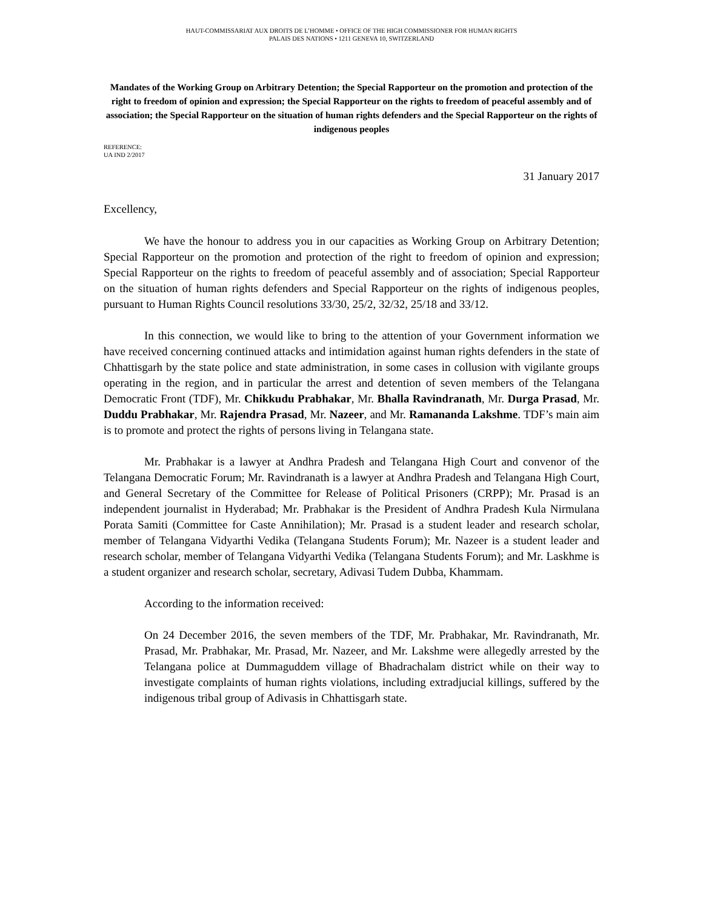HAUT-COMMISSARIAT AUX DROITS DE L’HOMME • OFFICE OF THE HIGH COMMISSIONER FOR HUMAN RIGHTS
PALAIS DES NATIONS • 1211 GENEVA 10, SWITZERLAND
Mandates of the Working Group on Arbitrary Detention; the Special Rapporteur on the promotion and protection of the right to freedom of opinion and expression; the Special Rapporteur on the rights to freedom of peaceful assembly and of association; the Special Rapporteur on the situation of human rights defenders and the Special Rapporteur on the rights of indigenous peoples
REFERENCE:
UA IND 2/2017
31 January 2017
Excellency,
We have the honour to address you in our capacities as Working Group on Arbitrary Detention; Special Rapporteur on the promotion and protection of the right to freedom of opinion and expression; Special Rapporteur on the rights to freedom of peaceful assembly and of association; Special Rapporteur on the situation of human rights defenders and Special Rapporteur on the rights of indigenous peoples, pursuant to Human Rights Council resolutions 33/30, 25/2, 32/32, 25/18 and 33/12.
In this connection, we would like to bring to the attention of your Government information we have received concerning continued attacks and intimidation against human rights defenders in the state of Chhattisgarh by the state police and state administration, in some cases in collusion with vigilante groups operating in the region, and in particular the arrest and detention of seven members of the Telangana Democratic Front (TDF), Mr. Chikkudu Prabhakar, Mr. Bhalla Ravindranath, Mr. Durga Prasad, Mr. Duddu Prabhakar, Mr. Rajendra Prasad, Mr. Nazeer, and Mr. Ramananda Lakshme. TDF’s main aim is to promote and protect the rights of persons living in Telangana state.
Mr. Prabhakar is a lawyer at Andhra Pradesh and Telangana High Court and convenor of the Telangana Democratic Forum; Mr. Ravindranath is a lawyer at Andhra Pradesh and Telangana High Court, and General Secretary of the Committee for Release of Political Prisoners (CRPP); Mr. Prasad is an independent journalist in Hyderabad; Mr. Prabhakar is the President of Andhra Pradesh Kula Nirmulana Porata Samiti (Committee for Caste Annihilation); Mr. Prasad is a student leader and research scholar, member of Telangana Vidyarthi Vedika (Telangana Students Forum); Mr. Nazeer is a student leader and research scholar, member of Telangana Vidyarthi Vedika (Telangana Students Forum); and Mr. Laskhme is a student organizer and research scholar, secretary, Adivasi Tudem Dubba, Khammam.
According to the information received:
On 24 December 2016, the seven members of the TDF, Mr. Prabhakar, Mr. Ravindranath, Mr. Prasad, Mr. Prabhakar, Mr. Prasad, Mr. Nazeer, and Mr. Lakshme were allegedly arrested by the Telangana police at Dummaguddem village of Bhadrachalam district while on their way to investigate complaints of human rights violations, including extradjucial killings, suffered by the indigenous tribal group of Adivasis in Chhattisgarh state.